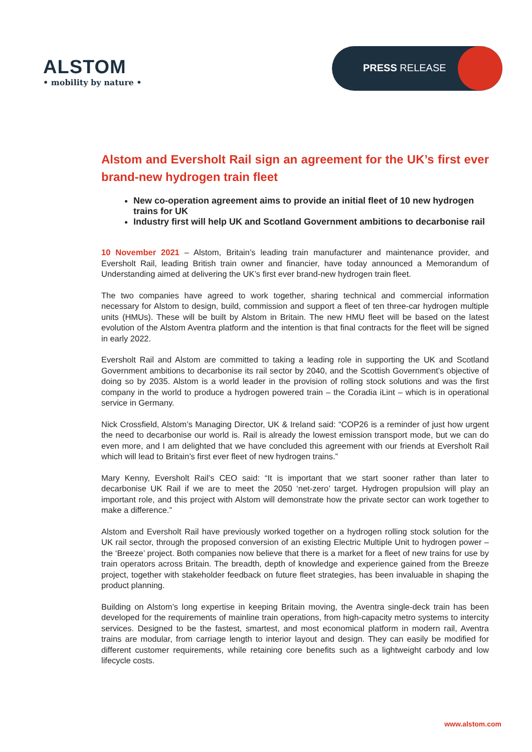ALSTOM
• mobility by nature •
PRESS RELEASE
Alstom and Eversholt Rail sign an agreement for the UK’s first ever brand-new hydrogen train fleet
New co-operation agreement aims to provide an initial fleet of 10 new hydrogen trains for UK
Industry first will help UK and Scotland Government ambitions to decarbonise rail
10 November 2021 – Alstom, Britain’s leading train manufacturer and maintenance provider, and Eversholt Rail, leading British train owner and financier, have today announced a Memorandum of Understanding aimed at delivering the UK’s first ever brand-new hydrogen train fleet.
The two companies have agreed to work together, sharing technical and commercial information necessary for Alstom to design, build, commission and support a fleet of ten three-car hydrogen multiple units (HMUs). These will be built by Alstom in Britain. The new HMU fleet will be based on the latest evolution of the Alstom Aventra platform and the intention is that final contracts for the fleet will be signed in early 2022.
Eversholt Rail and Alstom are committed to taking a leading role in supporting the UK and Scotland Government ambitions to decarbonise its rail sector by 2040, and the Scottish Government’s objective of doing so by 2035. Alstom is a world leader in the provision of rolling stock solutions and was the first company in the world to produce a hydrogen powered train – the Coradia iLint – which is in operational service in Germany.
Nick Crossfield, Alstom’s Managing Director, UK & Ireland said: “COP26 is a reminder of just how urgent the need to decarbonise our world is. Rail is already the lowest emission transport mode, but we can do even more, and I am delighted that we have concluded this agreement with our friends at Eversholt Rail which will lead to Britain’s first ever fleet of new hydrogen trains.”
Mary Kenny, Eversholt Rail’s CEO said: “It is important that we start sooner rather than later to decarbonise UK Rail if we are to meet the 2050 ‘net-zero’ target. Hydrogen propulsion will play an important role, and this project with Alstom will demonstrate how the private sector can work together to make a difference.”
Alstom and Eversholt Rail have previously worked together on a hydrogen rolling stock solution for the UK rail sector, through the proposed conversion of an existing Electric Multiple Unit to hydrogen power – the ‘Breeze’ project. Both companies now believe that there is a market for a fleet of new trains for use by train operators across Britain. The breadth, depth of knowledge and experience gained from the Breeze project, together with stakeholder feedback on future fleet strategies, has been invaluable in shaping the product planning.
Building on Alstom’s long expertise in keeping Britain moving, the Aventra single-deck train has been developed for the requirements of mainline train operations, from high-capacity metro systems to intercity services. Designed to be the fastest, smartest, and most economical platform in modern rail, Aventra trains are modular, from carriage length to interior layout and design. They can easily be modified for different customer requirements, while retaining core benefits such as a lightweight carbody and low lifecycle costs.
www.alstom.com